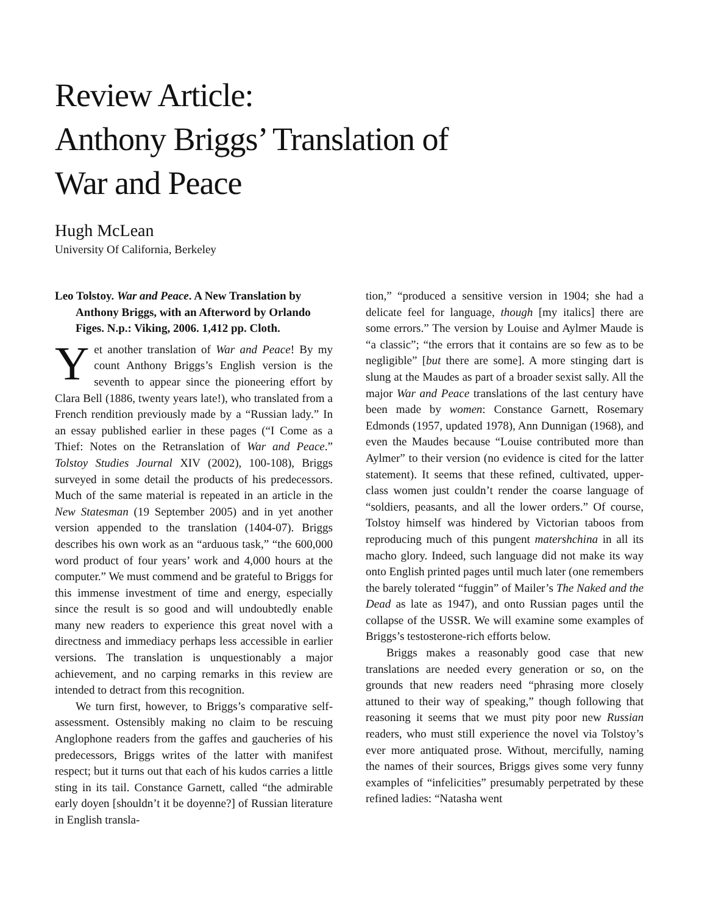Review Article:
Anthony Briggs’ Translation of
War and Peace
Hugh McLean
University Of California, Berkeley
Leo Tolstoy. War and Peace. A New Translation by Anthony Briggs, with an Afterword by Orlando Figes. N.p.: Viking, 2006. 1,412 pp. Cloth.
Yet another translation of War and Peace! By my count Anthony Briggs’s English version is the seventh to appear since the pioneering effort by Clara Bell (1886, twenty years late!), who translated from a French rendition previously made by a “Russian lady.” In an essay published earlier in these pages (“I Come as a Thief: Notes on the Retranslation of War and Peace.” Tolstoy Studies Journal XIV (2002), 100-108), Briggs surveyed in some detail the products of his predecessors. Much of the same material is repeated in an article in the New Statesman (19 September 2005) and in yet another version appended to the translation (1404-07). Briggs describes his own work as an “arduous task,” “the 600,000 word product of four years’ work and 4,000 hours at the computer.” We must commend and be grateful to Briggs for this immense investment of time and energy, especially since the result is so good and will undoubtedly enable many new readers to experience this great novel with a directness and immediacy perhaps less accessible in earlier versions. The translation is unquestionably a major achievement, and no carping remarks in this review are intended to detract from this recognition.
We turn first, however, to Briggs’s comparative self-assessment. Ostensibly making no claim to be rescuing Anglophone readers from the gaffes and gaucheries of his predecessors, Briggs writes of the latter with manifest respect; but it turns out that each of his kudos carries a little sting in its tail. Constance Garnett, called “the admirable early doyen [shouldn’t it be doyenne?] of Russian literature in English transla-
tion,” “produced a sensitive version in 1904; she had a delicate feel for language, though [my italics] there are some errors.” The version by Louise and Aylmer Maude is “a classic”; “the errors that it contains are so few as to be negligible” [but there are some]. A more stinging dart is slung at the Maudes as part of a broader sexist sally. All the major War and Peace translations of the last century have been made by women: Constance Garnett, Rosemary Edmonds (1957, updated 1978), Ann Dunnigan (1968), and even the Maudes because “Louise contributed more than Aylmer” to their version (no evidence is cited for the latter statement). It seems that these refined, cultivated, upper-class women just couldn’t render the coarse language of “soldiers, peasants, and all the lower orders.” Of course, Tolstoy himself was hindered by Victorian taboos from reproducing much of this pungent matershchina in all its macho glory. Indeed, such language did not make its way onto English printed pages until much later (one remembers the barely tolerated “fuggin” of Mailer’s The Naked and the Dead as late as 1947), and onto Russian pages until the collapse of the USSR. We will examine some examples of Briggs’s testosterone-rich efforts below.
Briggs makes a reasonably good case that new translations are needed every generation or so, on the grounds that new readers need “phrasing more closely attuned to their way of speaking,” though following that reasoning it seems that we must pity poor new Russian readers, who must still experience the novel via Tolstoy’s ever more antiquated prose. Without, mercifully, naming the names of their sources, Briggs gives some very funny examples of “infelicities” presumably perpetrated by these refined ladies: “Natasha went